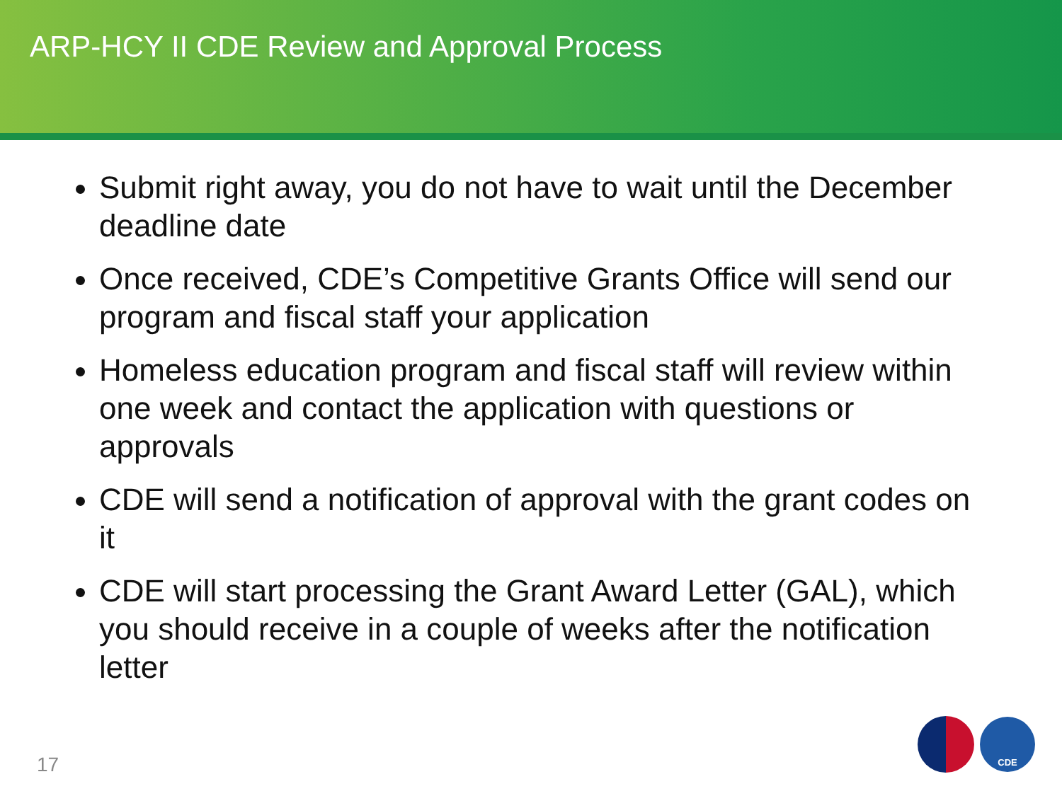ARP-HCY II CDE Review and Approval Process
Submit right away, you do not have to wait until the December deadline date
Once received, CDE’s Competitive Grants Office will send our program and fiscal staff your application
Homeless education program and fiscal staff will review within one week and contact the application with questions or approvals
CDE will send a notification of approval with the grant codes on it
CDE will start processing the Grant Award Letter (GAL), which you should receive in a couple of weeks after the notification letter
17
CDE